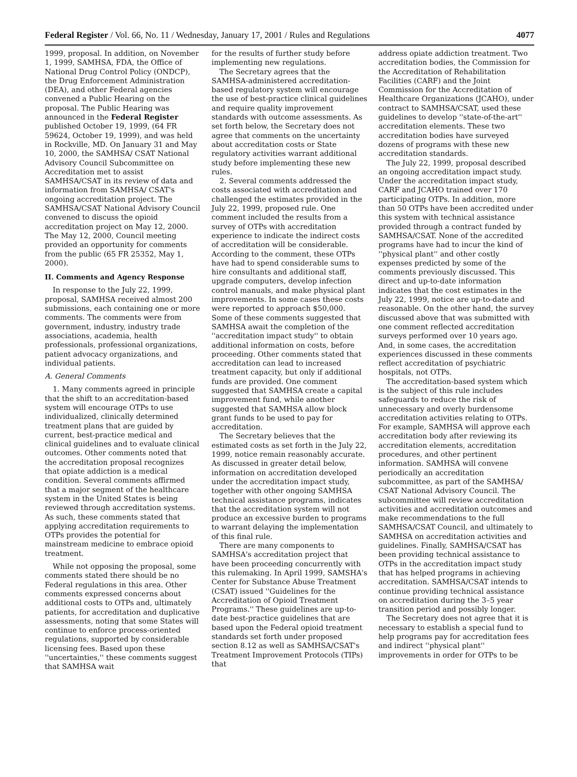Federal Register / Vol. 66, No. 11 / Wednesday, January 17, 2001 / Rules and Regulations 4077
1999, proposal. In addition, on November 1, 1999, SAMHSA, FDA, the Office of National Drug Control Policy (ONDCP), the Drug Enforcement Administration (DEA), and other Federal agencies convened a Public Hearing on the proposal. The Public Hearing was announced in the Federal Register published October 19, 1999, (64 FR 59624, October 19, 1999), and was held in Rockville, MD. On January 31 and May 10, 2000, the SAMHSA/ CSAT National Advisory Council Subcommittee on Accreditation met to assist SAMHSA/CSAT in its review of data and information from SAMHSA/ CSAT's ongoing accreditation project. The SAMHSA/CSAT National Advisory Council convened to discuss the opioid accreditation project on May 12, 2000. The May 12, 2000, Council meeting provided an opportunity for comments from the public (65 FR 25352, May 1, 2000).
II. Comments and Agency Response
In response to the July 22, 1999, proposal, SAMHSA received almost 200 submissions, each containing one or more comments. The comments were from government, industry, industry trade associations, academia, health professionals, professional organizations, patient advocacy organizations, and individual patients.
A. General Comments
1. Many comments agreed in principle that the shift to an accreditation-based system will encourage OTPs to use individualized, clinically determined treatment plans that are guided by current, best-practice medical and clinical guidelines and to evaluate clinical outcomes. Other comments noted that the accreditation proposal recognizes that opiate addiction is a medical condition. Several comments affirmed that a major segment of the healthcare system in the United States is being reviewed through accreditation systems. As such, these comments stated that applying accreditation requirements to OTPs provides the potential for mainstream medicine to embrace opioid treatment.
While not opposing the proposal, some comments stated there should be no Federal regulations in this area. Other comments expressed concerns about additional costs to OTPs and, ultimately patients, for accreditation and duplicative assessments, noting that some States will continue to enforce process-oriented regulations, supported by considerable licensing fees. Based upon these ''uncertainties,'' these comments suggest that SAMHSA wait
for the results of further study before implementing new regulations.
The Secretary agrees that the SAMHSA-administered accreditation-based regulatory system will encourage the use of best-practice clinical guidelines and require quality improvement standards with outcome assessments. As set forth below, the Secretary does not agree that comments on the uncertainty about accreditation costs or State regulatory activities warrant additional study before implementing these new rules.
2. Several comments addressed the costs associated with accreditation and challenged the estimates provided in the July 22, 1999, proposed rule. One comment included the results from a survey of OTPs with accreditation experience to indicate the indirect costs of accreditation will be considerable. According to the comment, these OTPs have had to spend considerable sums to hire consultants and additional staff, upgrade computers, develop infection control manuals, and make physical plant improvements. In some cases these costs were reported to approach $50,000. Some of these comments suggested that SAMHSA await the completion of the ''accreditation impact study'' to obtain additional information on costs, before proceeding. Other comments stated that accreditation can lead to increased treatment capacity, but only if additional funds are provided. One comment suggested that SAMHSA create a capital improvement fund, while another suggested that SAMHSA allow block grant funds to be used to pay for accreditation.
The Secretary believes that the estimated costs as set forth in the July 22, 1999, notice remain reasonably accurate. As discussed in greater detail below, information on accreditation developed under the accreditation impact study, together with other ongoing SAMHSA technical assistance programs, indicates that the accreditation system will not produce an excessive burden to programs to warrant delaying the implementation of this final rule.
There are many components to SAMHSA's accreditation project that have been proceeding concurrently with this rulemaking. In April 1999, SAMSHA's Center for Substance Abuse Treatment (CSAT) issued ''Guidelines for the Accreditation of Opioid Treatment Programs.'' These guidelines are up-to-date best-practice guidelines that are based upon the Federal opioid treatment standards set forth under proposed section 8.12 as well as SAMHSA/CSAT's Treatment Improvement Protocols (TIPs) that
address opiate addiction treatment. Two accreditation bodies, the Commission for the Accreditation of Rehabilitation Facilities (CARF) and the Joint Commission for the Accreditation of Healthcare Organizations (JCAHO), under contract to SAMHSA/CSAT, used these guidelines to develop ''state-of-the-art'' accreditation elements. These two accreditation bodies have surveyed dozens of programs with these new accreditation standards.
The July 22, 1999, proposal described an ongoing accreditation impact study. Under the accreditation impact study, CARF and JCAHO trained over 170 participating OTPs. In addition, more than 50 OTPs have been accredited under this system with technical assistance provided through a contract funded by SAMHSA/CSAT. None of the accredited programs have had to incur the kind of ''physical plant'' and other costly expenses predicted by some of the comments previously discussed. This direct and up-to-date information indicates that the cost estimates in the July 22, 1999, notice are up-to-date and reasonable. On the other hand, the survey discussed above that was submitted with one comment reflected accreditation surveys performed over 10 years ago. And, in some cases, the accreditation experiences discussed in these comments reflect accreditation of psychiatric hospitals, not OTPs.
The accreditation-based system which is the subject of this rule includes safeguards to reduce the risk of unnecessary and overly burdensome accreditation activities relating to OTPs. For example, SAMHSA will approve each accreditation body after reviewing its accreditation elements, accreditation procedures, and other pertinent information. SAMHSA will convene periodically an accreditation subcommittee, as part of the SAMHSA/ CSAT National Advisory Council. The subcommittee will review accreditation activities and accreditation outcomes and make recommendations to the full SAMHSA/CSAT Council, and ultimately to SAMHSA on accreditation activities and guidelines. Finally, SAMHSA/CSAT has been providing technical assistance to OTPs in the accreditation impact study that has helped programs in achieving accreditation. SAMHSA/CSAT intends to continue providing technical assistance on accreditation during the 3–5 year transition period and possibly longer.
The Secretary does not agree that it is necessary to establish a special fund to help programs pay for accreditation fees and indirect ''physical plant'' improvements in order for OTPs to be